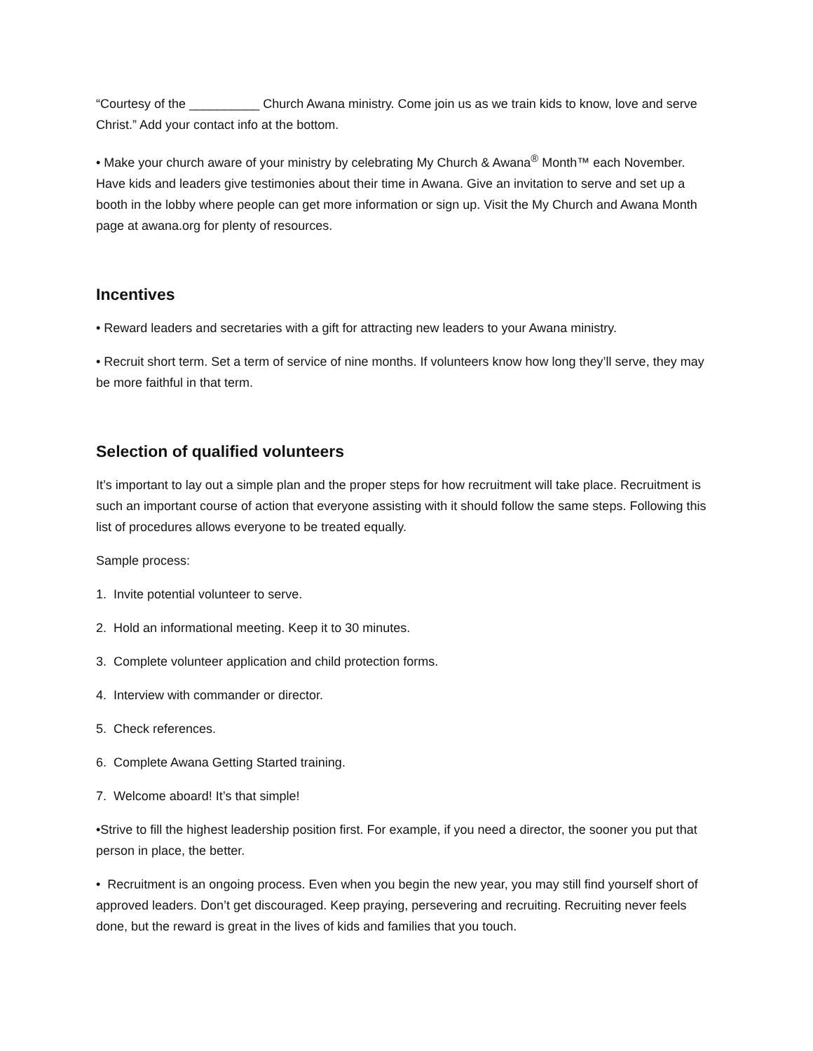“Courtesy of the __________ Church Awana ministry. Come join us as we train kids to know, love and serve Christ.” Add your contact info at the bottom.
• Make your church aware of your ministry by celebrating My Church & Awana<sup>®</sup> Month™ each November. Have kids and leaders give testimonies about their time in Awana. Give an invitation to serve and set up a booth in the lobby where people can get more information or sign up. Visit the My Church and Awana Month page at awana.org for plenty of resources.
Incentives
• Reward leaders and secretaries with a gift for attracting new leaders to your Awana ministry.
• Recruit short term. Set a term of service of nine months. If volunteers know how long they’ll serve, they may be more faithful in that term.
Selection of qualified volunteers
It’s important to lay out a simple plan and the proper steps for how recruitment will take place. Recruitment is such an important course of action that everyone assisting with it should follow the same steps. Following this list of procedures allows everyone to be treated equally.
Sample process:
1. Invite potential volunteer to serve.
2. Hold an informational meeting. Keep it to 30 minutes.
3. Complete volunteer application and child protection forms.
4. Interview with commander or director.
5. Check references.
6. Complete Awana Getting Started training.
7. Welcome aboard! It’s that simple!
•Strive to fill the highest leadership position first. For example, if you need a director, the sooner you put that person in place, the better.
• Recruitment is an ongoing process. Even when you begin the new year, you may still find yourself short of approved leaders. Don’t get discouraged. Keep praying, persevering and recruiting. Recruiting never feels done, but the reward is great in the lives of kids and families that you touch.